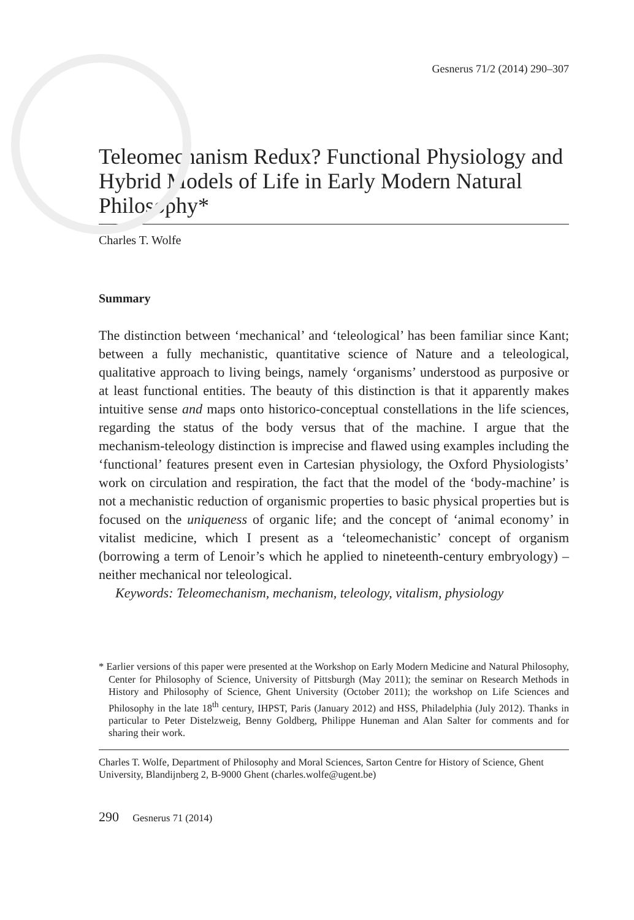Gesnerus 71/2 (2014) 290–307
Teleomechanism Redux? Functional Physiology and Hybrid Models of Life in Early Modern Natural Philosophy*
Charles T. Wolfe
Summary
The distinction between ‘mechanical’ and ‘teleological’ has been familiar since Kant; between a fully mechanistic, quantitative science of Nature and a teleological, qualitative approach to living beings, namely ‘organisms’ understood as purposive or at least functional entities. The beauty of this distinction is that it apparently makes intuitive sense and maps onto historico-conceptual constellations in the life sciences, regarding the status of the body versus that of the machine. I argue that the mechanism-teleology distinction is imprecise and flawed using examples including the ‘functional’ features present even in Cartesian physiology, the Oxford Physiologists’ work on circulation and respiration, the fact that the model of the ‘body-machine’ is not a mechanistic reduction of organismic properties to basic physical properties but is focused on the uniqueness of organic life; and the concept of ‘animal economy’ in vitalist medicine, which I present as a ‘teleomechanistic’ concept of organism (borrowing a term of Lenoir’s which he applied to nineteenth-century embryology) – neither mechanical nor teleological.
Keywords: Teleomechanism, mechanism, teleology, vitalism, physiology
* Earlier versions of this paper were presented at the Workshop on Early Modern Medicine and Natural Philosophy, Center for Philosophy of Science, University of Pittsburgh (May 2011); the seminar on Research Methods in History and Philosophy of Science, Ghent University (October 2011); the workshop on Life Sciences and Philosophy in the late 18<sup>th</sup> century, IHPST, Paris (January 2012) and HSS, Philadelphia (July 2012). Thanks in particular to Peter Distelzweig, Benny Goldberg, Philippe Huneman and Alan Salter for comments and for sharing their work.
Charles T. Wolfe, Department of Philosophy and Moral Sciences, Sarton Centre for History of Science, Ghent University, Blandijnberg 2, B-9000 Ghent (charles.wolfe@ugent.be)
290 Gesnerus 71 (2014)